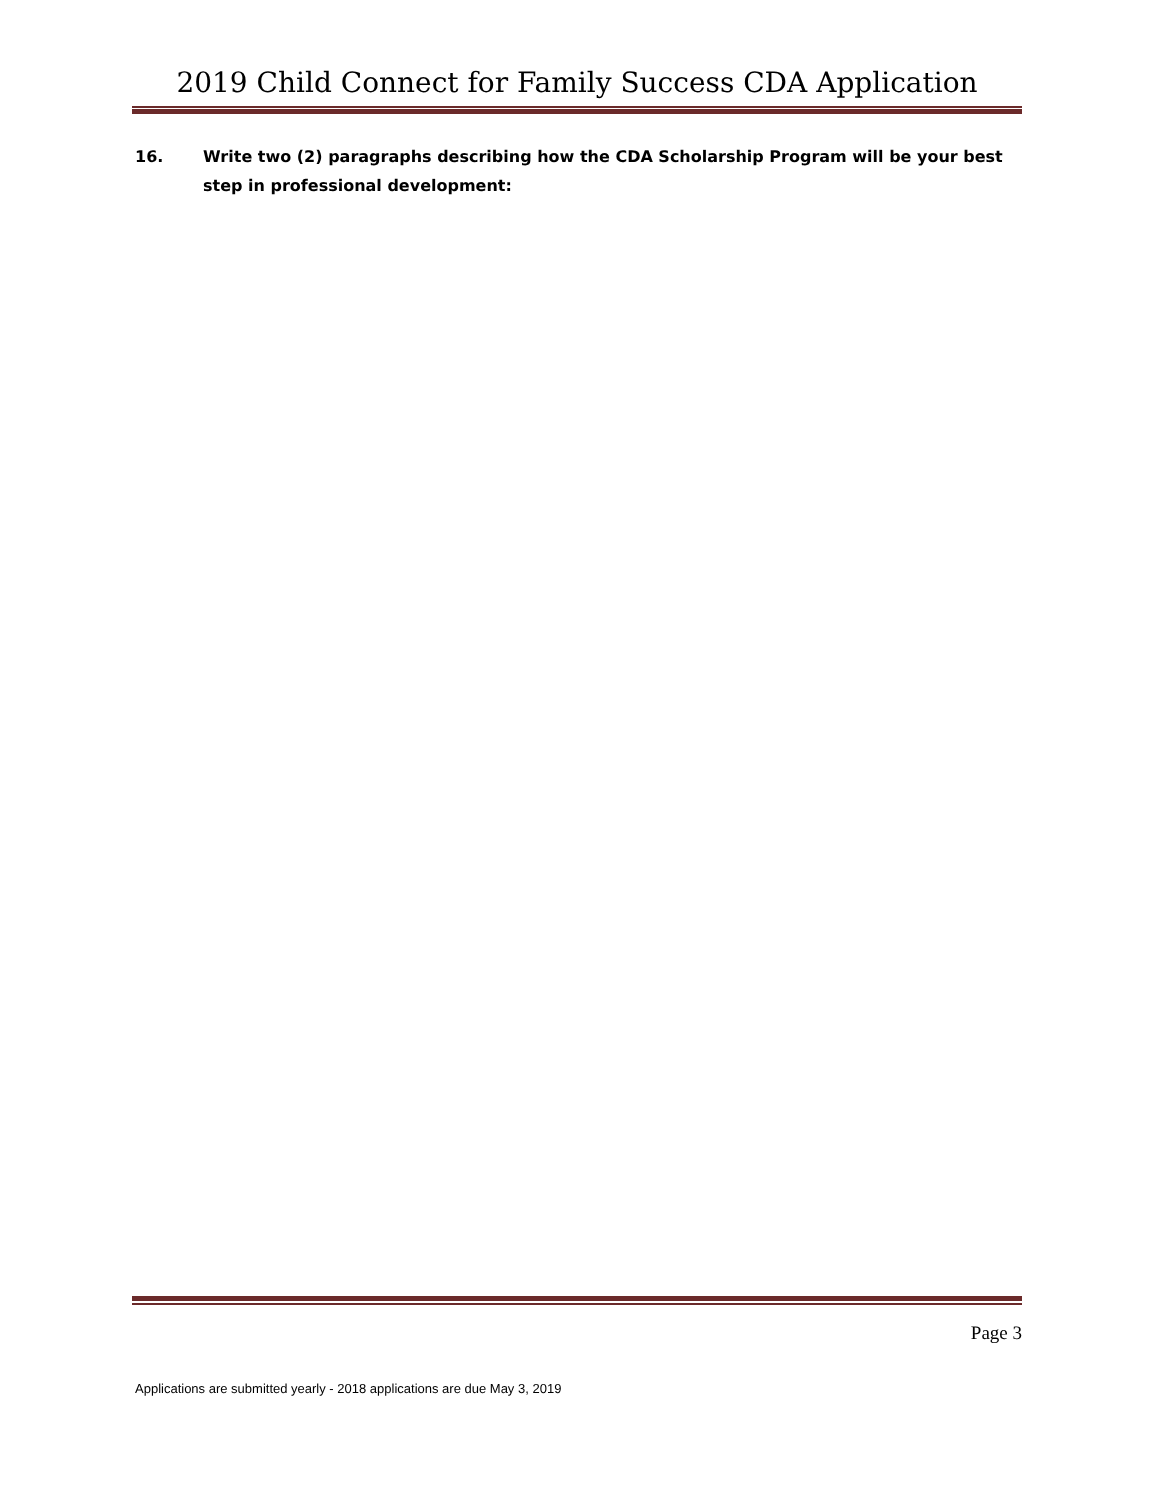2019 Child Connect for Family Success CDA Application
16. Write two (2) paragraphs describing how the CDA Scholarship Program will be your best step in professional development:
Page 3
Applications are submitted yearly - 2018 applications are due May 3, 2019